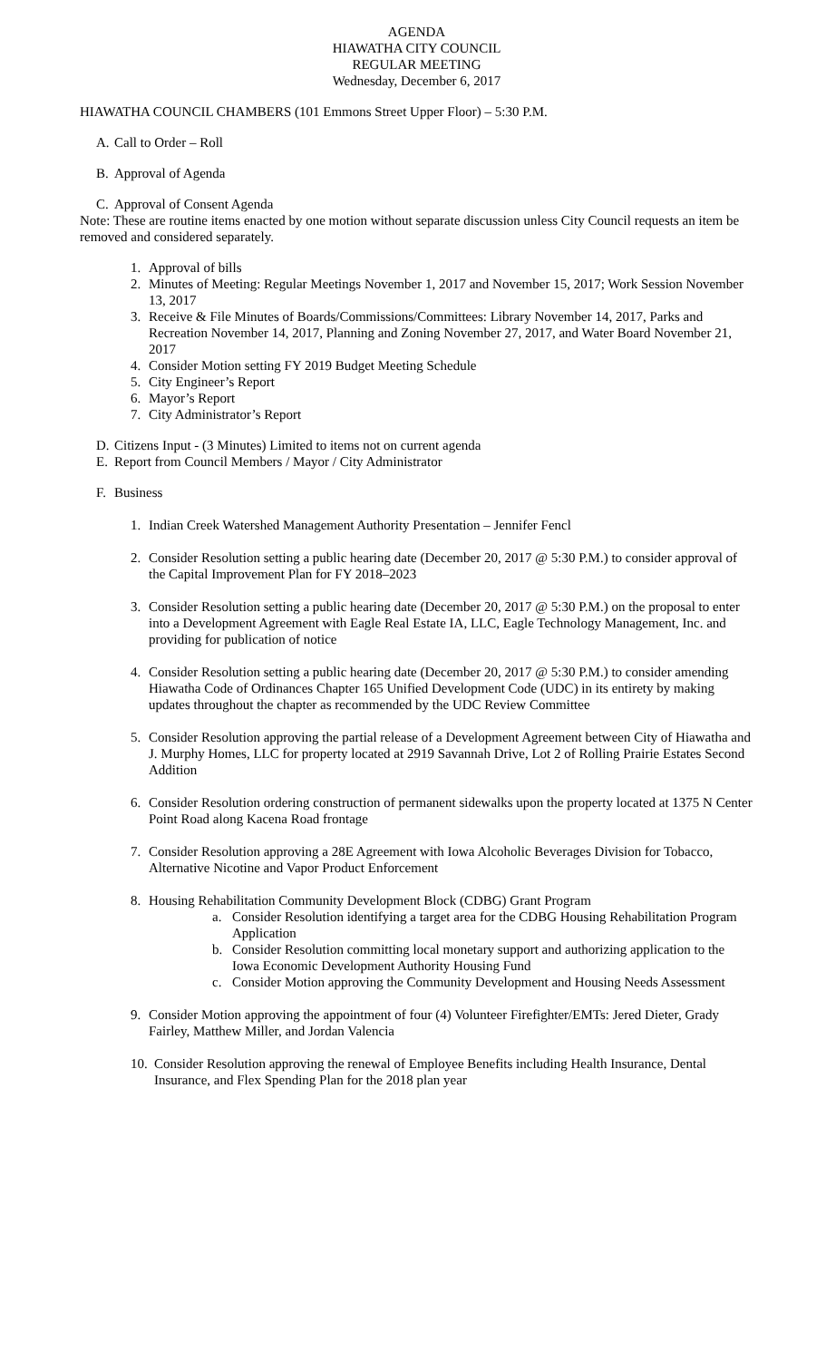AGENDA
HIAWATHA CITY COUNCIL
REGULAR MEETING
Wednesday, December 6, 2017
HIAWATHA COUNCIL CHAMBERS (101 Emmons Street Upper Floor) – 5:30 P.M.
A. Call to Order – Roll
B. Approval of Agenda
C. Approval of Consent Agenda
Note: These are routine items enacted by one motion without separate discussion unless City Council requests an item be removed and considered separately.
1. Approval of bills
2. Minutes of Meeting: Regular Meetings November 1, 2017 and November 15, 2017; Work Session November 13, 2017
3. Receive & File Minutes of Boards/Commissions/Committees: Library November 14, 2017, Parks and Recreation November 14, 2017, Planning and Zoning November 27, 2017, and Water Board November 21, 2017
4. Consider Motion setting FY 2019 Budget Meeting Schedule
5. City Engineer’s Report
6. Mayor’s Report
7. City Administrator’s Report
D. Citizens Input - (3 Minutes) Limited to items not on current agenda
E. Report from Council Members / Mayor / City Administrator
F. Business
1. Indian Creek Watershed Management Authority Presentation – Jennifer Fencl
2. Consider Resolution setting a public hearing date (December 20, 2017 @ 5:30 P.M.) to consider approval of the Capital Improvement Plan for FY 2018–2023
3. Consider Resolution setting a public hearing date (December 20, 2017 @ 5:30 P.M.) on the proposal to enter into a Development Agreement with Eagle Real Estate IA, LLC, Eagle Technology Management, Inc. and providing for publication of notice
4. Consider Resolution setting a public hearing date (December 20, 2017 @ 5:30 P.M.) to consider amending Hiawatha Code of Ordinances Chapter 165 Unified Development Code (UDC) in its entirety by making updates throughout the chapter as recommended by the UDC Review Committee
5. Consider Resolution approving the partial release of a Development Agreement between City of Hiawatha and J. Murphy Homes, LLC for property located at 2919 Savannah Drive, Lot 2 of Rolling Prairie Estates Second Addition
6. Consider Resolution ordering construction of permanent sidewalks upon the property located at 1375 N Center Point Road along Kacena Road frontage
7. Consider Resolution approving a 28E Agreement with Iowa Alcoholic Beverages Division for Tobacco, Alternative Nicotine and Vapor Product Enforcement
8. Housing Rehabilitation Community Development Block (CDBG) Grant Program
a. Consider Resolution identifying a target area for the CDBG Housing Rehabilitation Program Application
b. Consider Resolution committing local monetary support and authorizing application to the Iowa Economic Development Authority Housing Fund
c. Consider Motion approving the Community Development and Housing Needs Assessment
9. Consider Motion approving the appointment of four (4) Volunteer Firefighter/EMTs: Jered Dieter, Grady Fairley, Matthew Miller, and Jordan Valencia
10. Consider Resolution approving the renewal of Employee Benefits including Health Insurance, Dental Insurance, and Flex Spending Plan for the 2018 plan year